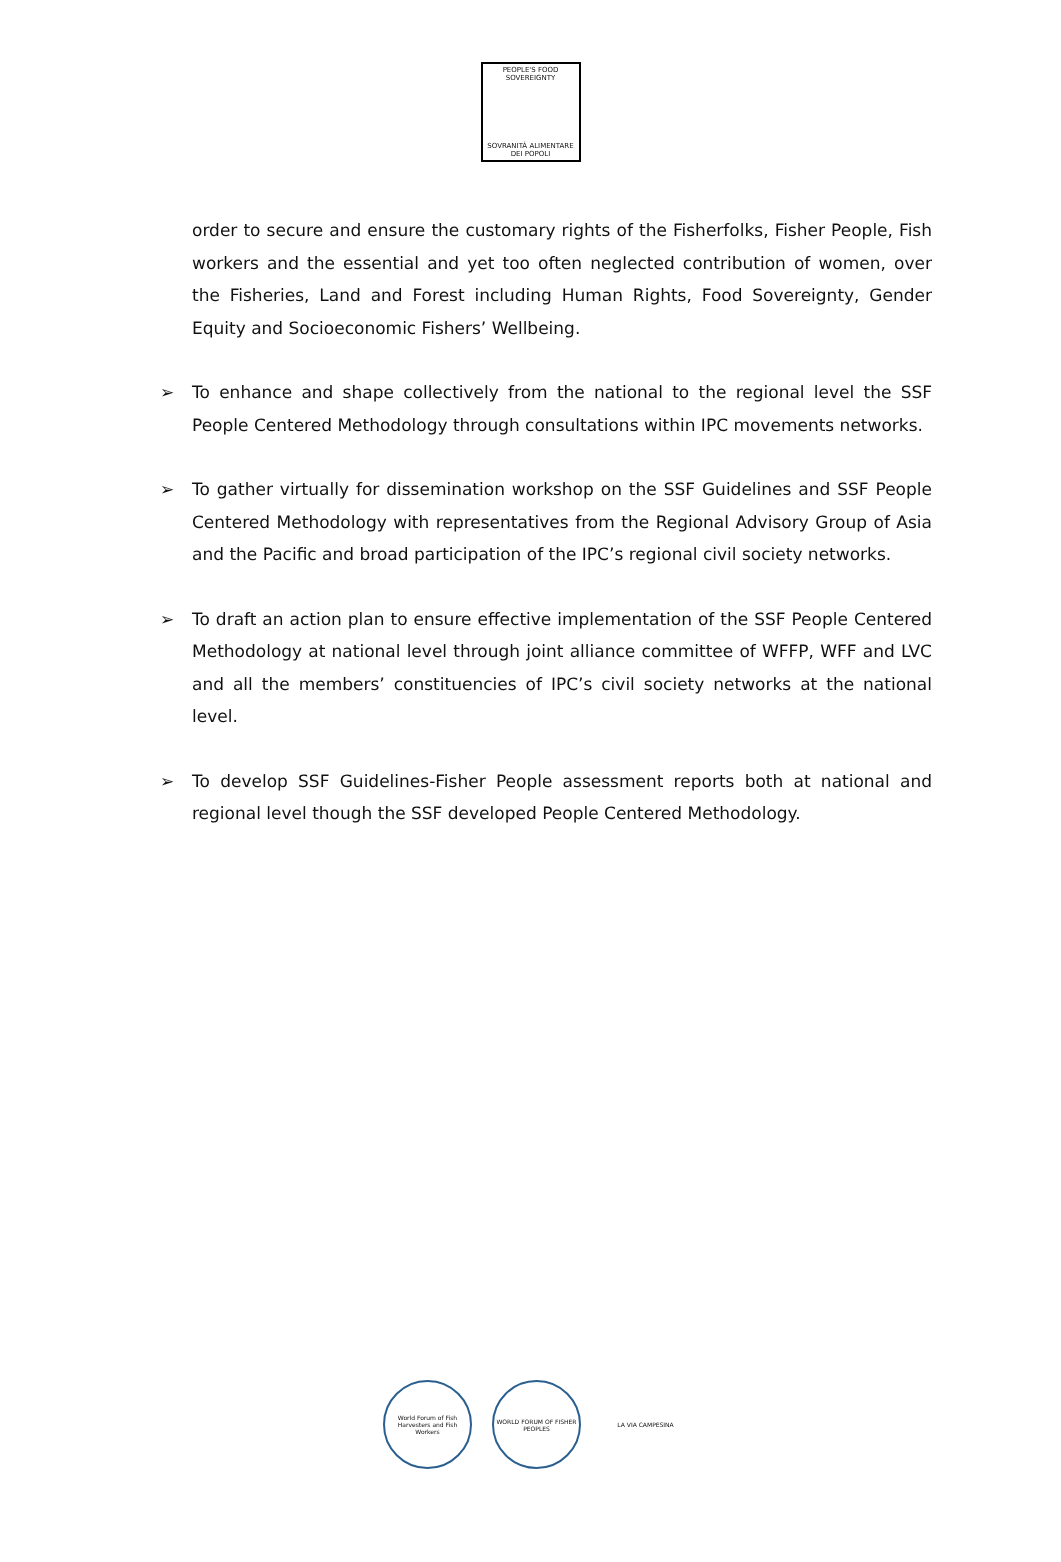PEOPLE'S FOOD SOVEREIGNTY
SOVRANITÀ ALIMENTARE DEI POPOLI
order to secure and ensure the customary rights of the Fisherfolks, Fisher People, Fish workers and the essential and yet too often neglected contribution of women, over the Fisheries, Land and Forest including Human Rights, Food Sovereignty, Gender Equity and Socioeconomic Fishers’ Wellbeing.
➢ To enhance and shape collectively from the national to the regional level the SSF People Centered Methodology through consultations within IPC movements networks.
➢ To gather virtually for dissemination workshop on the SSF Guidelines and SSF People Centered Methodology with representatives from the Regional Advisory Group of Asia and the Pacific and broad participation of the IPC’s regional civil society networks.
➢ To draft an action plan to ensure effective implementation of the SSF People Centered Methodology at national level through joint alliance committee of WFFP, WFF and LVC and all the members’ constituencies of IPC’s civil society networks at the national level.
➢ To develop SSF Guidelines-Fisher People assessment reports both at national and regional level though the SSF developed People Centered Methodology.
World Forum of Fish Harvesters and Fish Workers
WORLD FORUM OF FISHER PEOPLES
LA VIA CAMPESINA